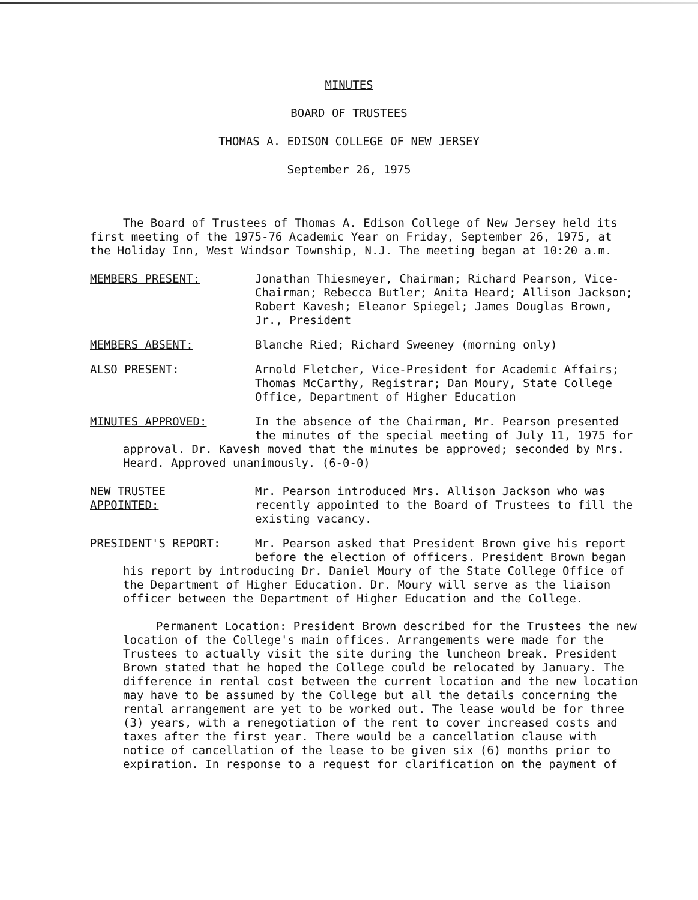MINUTES
BOARD OF TRUSTEES
THOMAS A. EDISON COLLEGE OF NEW JERSEY
September 26, 1975
The Board of Trustees of Thomas A. Edison College of New Jersey held its first meeting of the 1975-76 Academic Year on Friday, September 26, 1975, at the Holiday Inn, West Windsor Township, N.J. The meeting began at 10:20 a.m.
MEMBERS PRESENT: Jonathan Thiesmeyer, Chairman; Richard Pearson, Vice-Chairman; Rebecca Butler; Anita Heard; Allison Jackson; Robert Kavesh; Eleanor Spiegel; James Douglas Brown, Jr., President
MEMBERS ABSENT: Blanche Ried; Richard Sweeney (morning only)
ALSO PRESENT: Arnold Fletcher, Vice-President for Academic Affairs; Thomas McCarthy, Registrar; Dan Moury, State College Office, Department of Higher Education
MINUTES APPROVED: In the absence of the Chairman, Mr. Pearson presented the minutes of the special meeting of July 11, 1975 for
approval. Dr. Kavesh moved that the minutes be approved; seconded by Mrs. Heard. Approved unanimously. (6-0-0)
NEW TRUSTEE
APPOINTED:
Mr. Pearson introduced Mrs. Allison Jackson who was recently appointed to the Board of Trustees to fill the existing vacancy.
PRESIDENT'S REPORT: Mr. Pearson asked that President Brown give his report before the election of officers. President Brown began
his report by introducing Dr. Daniel Moury of the State College Office of the Department of Higher Education. Dr. Moury will serve as the liaison officer between the Department of Higher Education and the College.
Permanent Location: President Brown described for the Trustees the new location of the College's main offices. Arrangements were made for the Trustees to actually visit the site during the luncheon break. President Brown stated that he hoped the College could be relocated by January. The difference in rental cost between the current location and the new location may have to be assumed by the College but all the details concerning the rental arrangement are yet to be worked out. The lease would be for three (3) years, with a renegotiation of the rent to cover increased costs and taxes after the first year. There would be a cancellation clause with notice of cancellation of the lease to be given six (6) months prior to expiration. In response to a request for clarification on the payment of